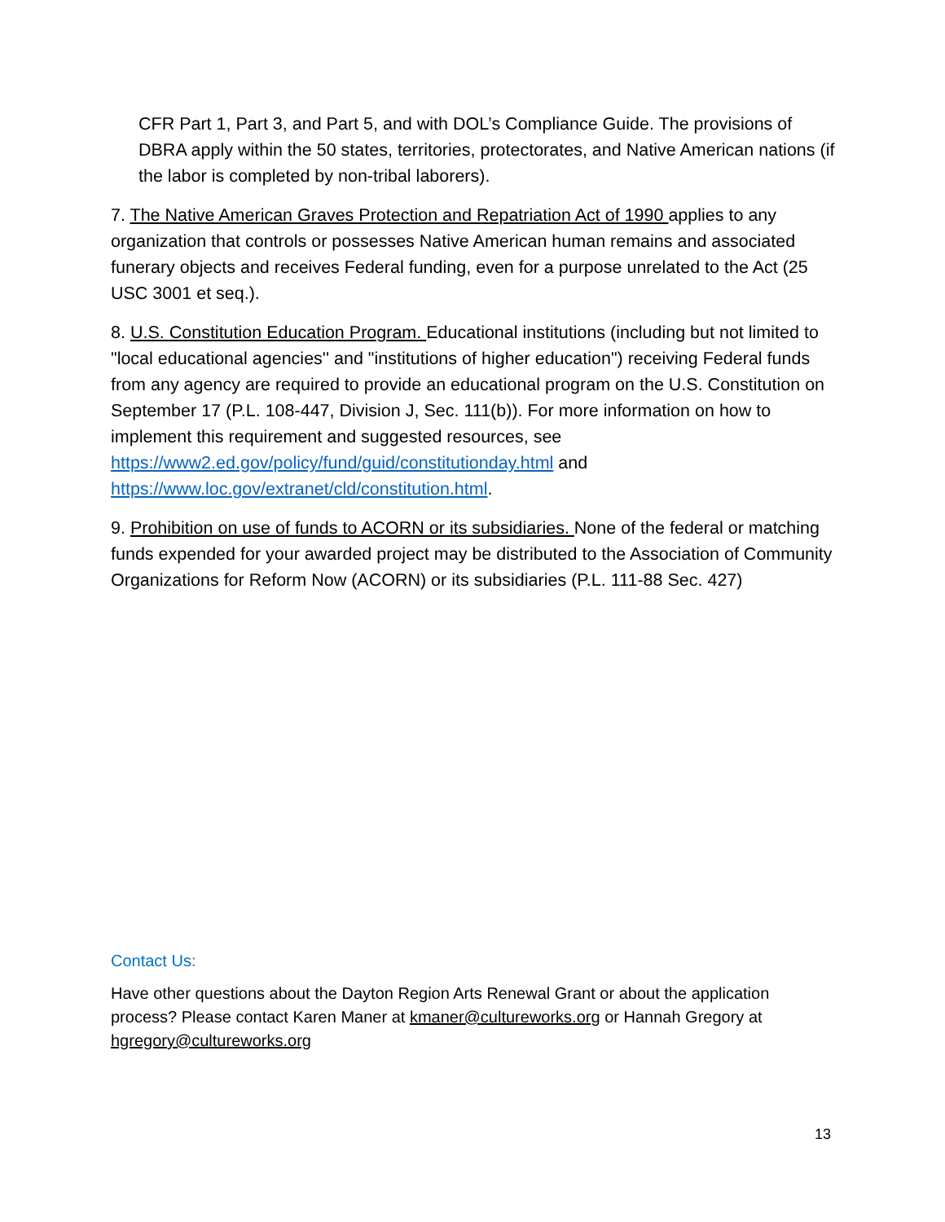CFR Part 1, Part 3, and Part 5, and with DOL’s Compliance Guide. The provisions of DBRA apply within the 50 states, territories, protectorates, and Native American nations (if the labor is completed by non-tribal laborers).
7. The Native American Graves Protection and Repatriation Act of 1990 applies to any organization that controls or possesses Native American human remains and associated funerary objects and receives Federal funding, even for a purpose unrelated to the Act (25 USC 3001 et seq.).
8. U.S. Constitution Education Program. Educational institutions (including but not limited to "local educational agencies'' and "institutions of higher education") receiving Federal funds from any agency are required to provide an educational program on the U.S. Constitution on September 17 (P.L. 108-447, Division J, Sec. 111(b)). For more information on how to implement this requirement and suggested resources, see https://www2.ed.gov/policy/fund/guid/constitutionday.html and https://www.loc.gov/extranet/cld/constitution.html.
9. Prohibition on use of funds to ACORN or its subsidiaries. None of the federal or matching funds expended for your awarded project may be distributed to the Association of Community Organizations for Reform Now (ACORN) or its subsidiaries (P.L. 111-88 Sec. 427)
Contact Us:
Have other questions about the Dayton Region Arts Renewal Grant or about the application process? Please contact Karen Maner at kmaner@cultureworks.org or Hannah Gregory at hgregory@cultureworks.org
13